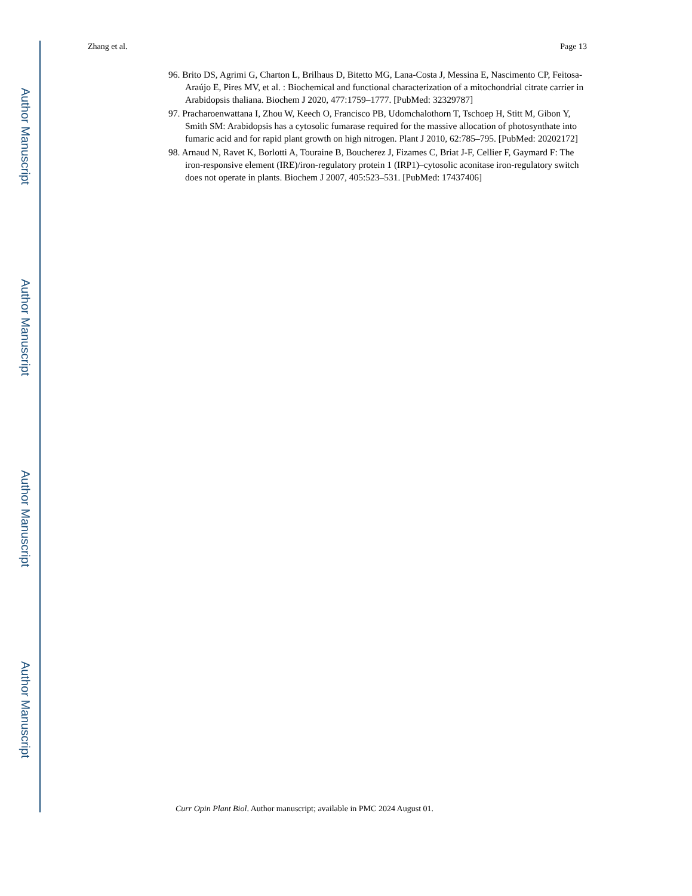Author Manuscript
Author Manuscript
Author Manuscript
Author Manuscript
Zhang et al. Page 13
96. Brito DS, Agrimi G, Charton L, Brilhaus D, Bitetto MG, Lana-Costa J, Messina E, Nascimento CP, Feitosa-Araújo E, Pires MV, et al. : Biochemical and functional characterization of a mitochondrial citrate carrier in Arabidopsis thaliana. Biochem J 2020, 477:1759–1777. [PubMed: 32329787]
97. Pracharoenwattana I, Zhou W, Keech O, Francisco PB, Udomchalothorn T, Tschoep H, Stitt M, Gibon Y, Smith SM: Arabidopsis has a cytosolic fumarase required for the massive allocation of photosynthate into fumaric acid and for rapid plant growth on high nitrogen. Plant J 2010, 62:785–795. [PubMed: 20202172]
98. Arnaud N, Ravet K, Borlotti A, Touraine B, Boucherez J, Fizames C, Briat J-F, Cellier F, Gaymard F: The iron-responsive element (IRE)/iron-regulatory protein 1 (IRP1)–cytosolic aconitase iron-regulatory switch does not operate in plants. Biochem J 2007, 405:523–531. [PubMed: 17437406]
Curr Opin Plant Biol. Author manuscript; available in PMC 2024 August 01.